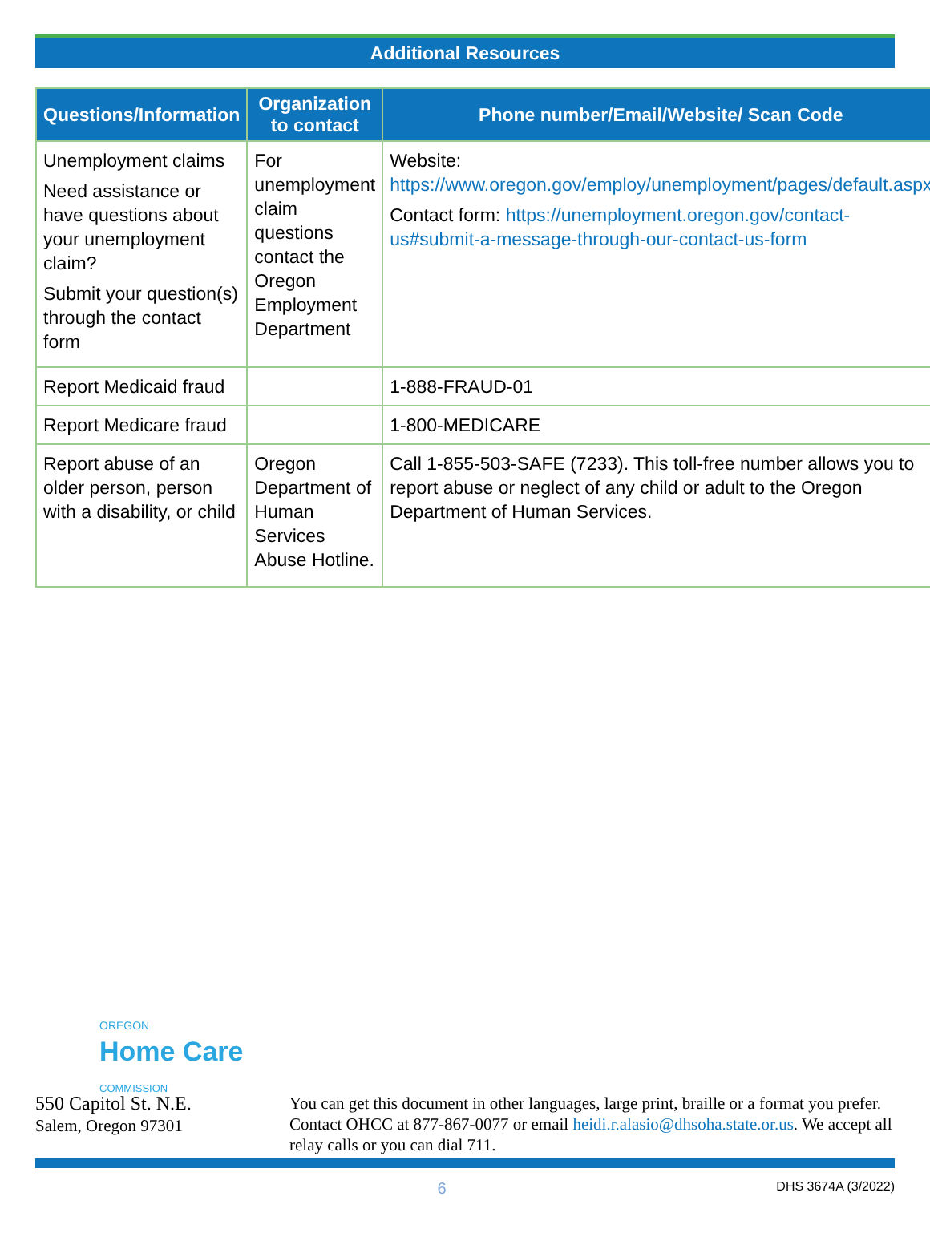Additional Resources
| Questions/Information | Organization to contact | Phone number/Email/Website/ Scan Code |
| --- | --- | --- |
| Unemployment claims Need assistance or have questions about your unemployment claim? Submit your question(s) through the contact form | For unemployment claim questions contact the Oregon Employment Department | Website: https://www.oregon.gov/employ/unemployment/pages/default.aspx Contact form: https://unemployment.oregon.gov/contact-us#submit-a-message-through-our-contact-us-form |
| Report Medicaid fraud | | 1-888-FRAUD-01 |
| Report Medicare fraud | | 1-800-MEDICARE |
| Report abuse of an older person, person with a disability, or child | Oregon Department of Human Services Abuse Hotline. | Call 1-855-503-SAFE (7233). This toll-free number allows you to report abuse or neglect of any child or adult to the Oregon Department of Human Services. |
OREGON
Home Care
COMMISSION
550 Capitol St. N.E.
Salem, Oregon 97301
You can get this document in other languages, large print, braille or a format you prefer. Contact OHCC at 877-867-0077 or email heidi.r.alasio@dhsoha.state.or.us. We accept all relay calls or you can dial 711.
6 DHS 3674A (3/2022)